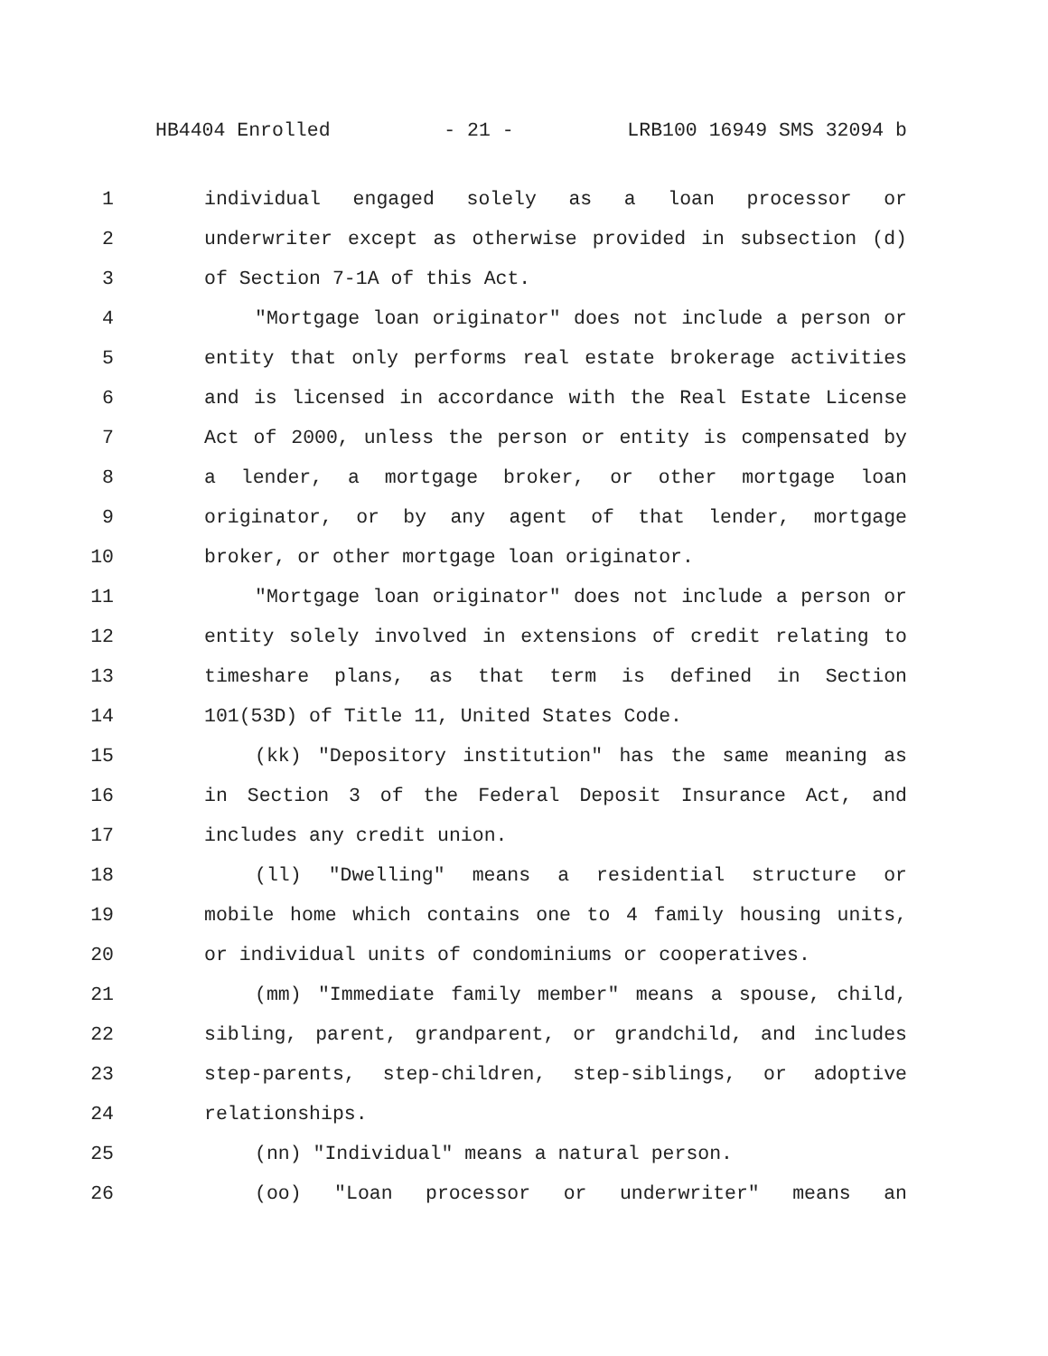HB4404 Enrolled - 21 - LRB100 16949 SMS 32094 b
1 individual engaged solely as a loan processor or
2 underwriter except as otherwise provided in subsection (d)
3 of Section 7-1A of this Act.
4 "Mortgage loan originator" does not include a person or
5 entity that only performs real estate brokerage activities
6 and is licensed in accordance with the Real Estate License
7 Act of 2000, unless the person or entity is compensated by
8 a lender, a mortgage broker, or other mortgage loan
9 originator, or by any agent of that lender, mortgage
10 broker, or other mortgage loan originator.
11 "Mortgage loan originator" does not include a person or
12 entity solely involved in extensions of credit relating to
13 timeshare plans, as that term is defined in Section
14 101(53D) of Title 11, United States Code.
15 (kk) "Depository institution" has the same meaning as
16 in Section 3 of the Federal Deposit Insurance Act, and
17 includes any credit union.
18 (ll) "Dwelling" means a residential structure or
19 mobile home which contains one to 4 family housing units,
20 or individual units of condominiums or cooperatives.
21 (mm) "Immediate family member" means a spouse, child,
22 sibling, parent, grandparent, or grandchild, and includes
23 step-parents, step-children, step-siblings, or adoptive
24 relationships.
25 (nn) "Individual" means a natural person.
26 (oo) "Loan processor or underwriter" means an